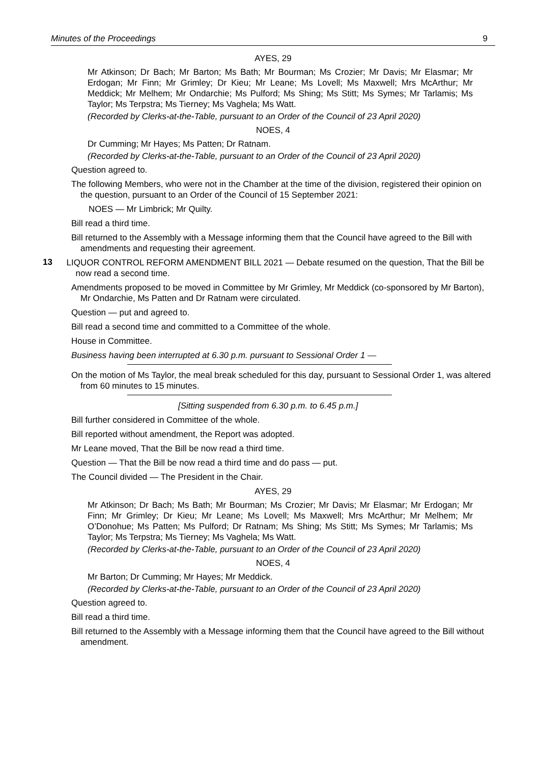Minutes of the Proceedings 9
AYES, 29
Mr Atkinson; Dr Bach; Mr Barton; Ms Bath; Mr Bourman; Ms Crozier; Mr Davis; Mr Elasmar; Mr Erdogan; Mr Finn; Mr Grimley; Dr Kieu; Mr Leane; Ms Lovell; Ms Maxwell; Mrs McArthur; Mr Meddick; Mr Melhem; Mr Ondarchie; Ms Pulford; Ms Shing; Ms Stitt; Ms Symes; Mr Tarlamis; Ms Taylor; Ms Terpstra; Ms Tierney; Ms Vaghela; Ms Watt.
(Recorded by Clerks-at-the-Table, pursuant to an Order of the Council of 23 April 2020)
NOES, 4
Dr Cumming; Mr Hayes; Ms Patten; Dr Ratnam.
(Recorded by Clerks-at-the-Table, pursuant to an Order of the Council of 23 April 2020)
Question agreed to.
The following Members, who were not in the Chamber at the time of the division, registered their opinion on the question, pursuant to an Order of the Council of 15 September 2021:
NOES — Mr Limbrick; Mr Quilty.
Bill read a third time.
Bill returned to the Assembly with a Message informing them that the Council have agreed to the Bill with amendments and requesting their agreement.
13
LIQUOR CONTROL REFORM AMENDMENT BILL 2021 — Debate resumed on the question, That the Bill be now read a second time.
Amendments proposed to be moved in Committee by Mr Grimley, Mr Meddick (co-sponsored by Mr Barton), Mr Ondarchie, Ms Patten and Dr Ratnam were circulated.
Question — put and agreed to.
Bill read a second time and committed to a Committee of the whole.
House in Committee.
Business having been interrupted at 6.30 p.m. pursuant to Sessional Order 1 —
On the motion of Ms Taylor, the meal break scheduled for this day, pursuant to Sessional Order 1, was altered from 60 minutes to 15 minutes.
[Sitting suspended from 6.30 p.m. to 6.45 p.m.]
Bill further considered in Committee of the whole.
Bill reported without amendment, the Report was adopted.
Mr Leane moved, That the Bill be now read a third time.
Question — That the Bill be now read a third time and do pass — put.
The Council divided — The President in the Chair.
AYES, 29
Mr Atkinson; Dr Bach; Ms Bath; Mr Bourman; Ms Crozier; Mr Davis; Mr Elasmar; Mr Erdogan; Mr Finn; Mr Grimley; Dr Kieu; Mr Leane; Ms Lovell; Ms Maxwell; Mrs McArthur; Mr Melhem; Mr O’Donohue; Ms Patten; Ms Pulford; Dr Ratnam; Ms Shing; Ms Stitt; Ms Symes; Mr Tarlamis; Ms Taylor; Ms Terpstra; Ms Tierney; Ms Vaghela; Ms Watt.
(Recorded by Clerks-at-the-Table, pursuant to an Order of the Council of 23 April 2020)
NOES, 4
Mr Barton; Dr Cumming; Mr Hayes; Mr Meddick.
(Recorded by Clerks-at-the-Table, pursuant to an Order of the Council of 23 April 2020)
Question agreed to.
Bill read a third time.
Bill returned to the Assembly with a Message informing them that the Council have agreed to the Bill without amendment.